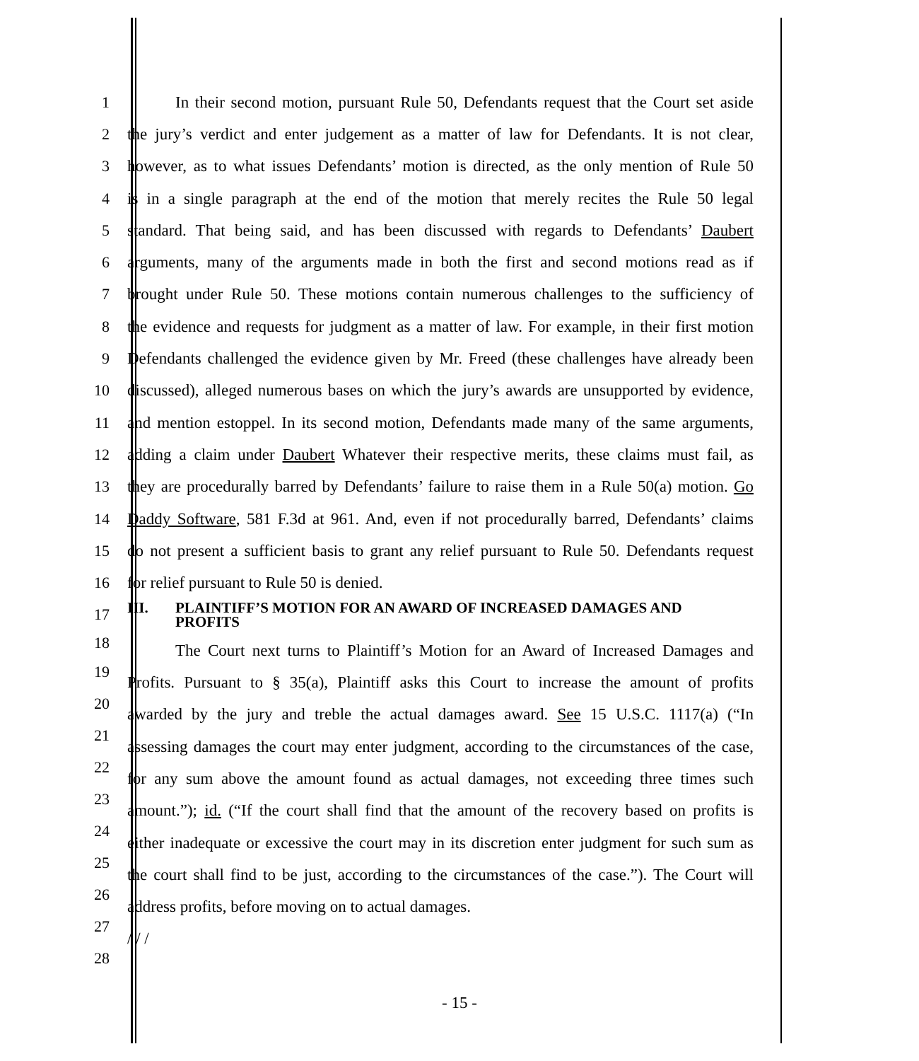1 In their second motion, pursuant Rule 50, Defendants request that the Court set aside
2 the jury’s verdict and enter judgement as a matter of law for Defendants. It is not clear,
3 however, as to what issues Defendants’ motion is directed, as the only mention of Rule 50
4 is in a single paragraph at the end of the motion that merely recites the Rule 50 legal
5 standard. That being said, and has been discussed with regards to Defendants’ Daubert
6 arguments, many of the arguments made in both the first and second motions read as if
7 brought under Rule 50. These motions contain numerous challenges to the sufficiency of
8 the evidence and requests for judgment as a matter of law. For example, in their first motion
9 Defendants challenged the evidence given by Mr. Freed (these challenges have already been
10 discussed), alleged numerous bases on which the jury’s awards are unsupported by evidence,
11 and mention estoppel. In its second motion, Defendants made many of the same arguments,
12 adding a claim under Daubert Whatever their respective merits, these claims must fail, as
13 they are procedurally barred by Defendants’ failure to raise them in a Rule 50(a) motion. Go
14 Daddy Software, 581 F.3d at 961. And, even if not procedurally barred, Defendants’ claims
15 do not present a sufficient basis to grant any relief pursuant to Rule 50. Defendants request
16 for relief pursuant to Rule 50 is denied.
17 III. PLAINTIFF’S MOTION FOR AN AWARD OF INCREASED DAMAGES AND
PROFITS
18
19
20
21
22
23
24
25
26
27
28
The Court next turns to Plaintiff’s Motion for an Award of Increased Damages and
Profits. Pursuant to § 35(a), Plaintiff asks this Court to increase the amount of profits
awarded by the jury and treble the actual damages award. See 15 U.S.C. 1117(a) (“In
assessing damages the court may enter judgment, according to the circumstances of the case,
for any sum above the amount found as actual damages, not exceeding three times such
amount.”); id. (“If the court shall find that the amount of the recovery based on profits is
either inadequate or excessive the court may in its discretion enter judgment for such sum as
the court shall find to be just, according to the circumstances of the case.”). The Court will
address profits, before moving on to actual damages.
/ / /
- 15 -